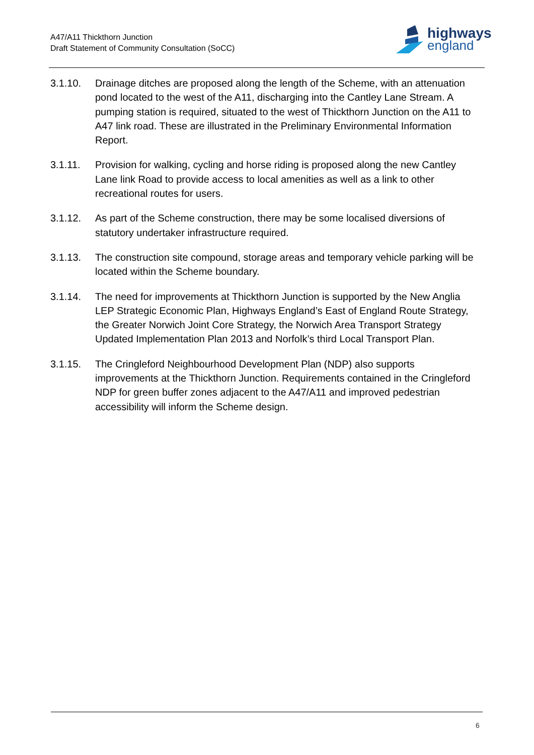A47/A11 Thickthorn Junction
Draft Statement of Community Consultation (SoCC)
highways
england
3.1.10. Drainage ditches are proposed along the length of the Scheme, with an attenuation pond located to the west of the A11, discharging into the Cantley Lane Stream. A pumping station is required, situated to the west of Thickthorn Junction on the A11 to A47 link road. These are illustrated in the Preliminary Environmental Information Report.
3.1.11. Provision for walking, cycling and horse riding is proposed along the new Cantley Lane link Road to provide access to local amenities as well as a link to other recreational routes for users.
3.1.12. As part of the Scheme construction, there may be some localised diversions of statutory undertaker infrastructure required.
3.1.13. The construction site compound, storage areas and temporary vehicle parking will be located within the Scheme boundary.
3.1.14. The need for improvements at Thickthorn Junction is supported by the New Anglia LEP Strategic Economic Plan, Highways England’s East of England Route Strategy, the Greater Norwich Joint Core Strategy, the Norwich Area Transport Strategy Updated Implementation Plan 2013 and Norfolk’s third Local Transport Plan.
3.1.15. The Cringleford Neighbourhood Development Plan (NDP) also supports improvements at the Thickthorn Junction. Requirements contained in the Cringleford NDP for green buffer zones adjacent to the A47/A11 and improved pedestrian accessibility will inform the Scheme design.
6